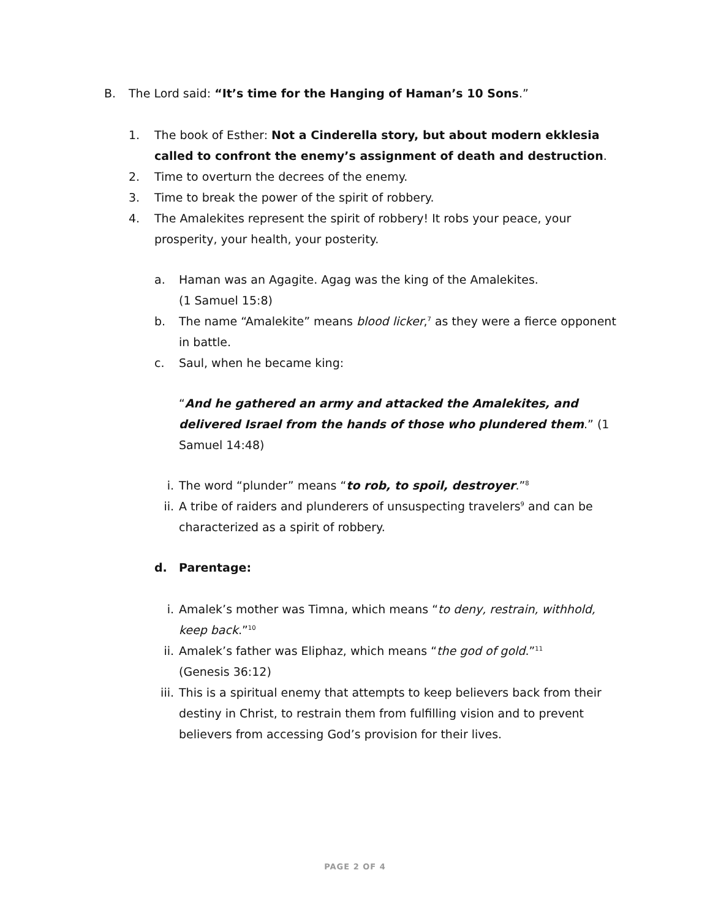B. The Lord said: “It’s time for the Hanging of Haman’s 10 Sons.”
1. The book of Esther: Not a Cinderella story, but about modern ekklesia called to confront the enemy’s assignment of death and destruction.
2. Time to overturn the decrees of the enemy.
3. Time to break the power of the spirit of robbery.
4. The Amalekites represent the spirit of robbery! It robs your peace, your prosperity, your health, your posterity.
a. Haman was an Agagite. Agag was the king of the Amalekites.
(1 Samuel 15:8)
b. The name “Amalekite” means blood licker,<sup>7</sup> as they were a fierce opponent in battle.
c. Saul, when he became king:
“And he gathered an army and attacked the Amalekites, and delivered Israel from the hands of those who plundered them.” (1 Samuel 14:48)
i. The word “plunder” means “to rob, to spoil, destroyer.”<sup>8</sup>
ii. A tribe of raiders and plunderers of unsuspecting travelers<sup>9</sup> and can be characterized as a spirit of robbery.
d. Parentage:
i. Amalek’s mother was Timna, which means “to deny, restrain, withhold, keep back.”<sup>10</sup>
ii. Amalek’s father was Eliphaz, which means “the god of gold.”<sup>11</sup>
(Genesis 36:12)
iii. This is a spiritual enemy that attempts to keep believers back from their destiny in Christ, to restrain them from fulfilling vision and to prevent believers from accessing God’s provision for their lives.
PAGE 2 OF 4